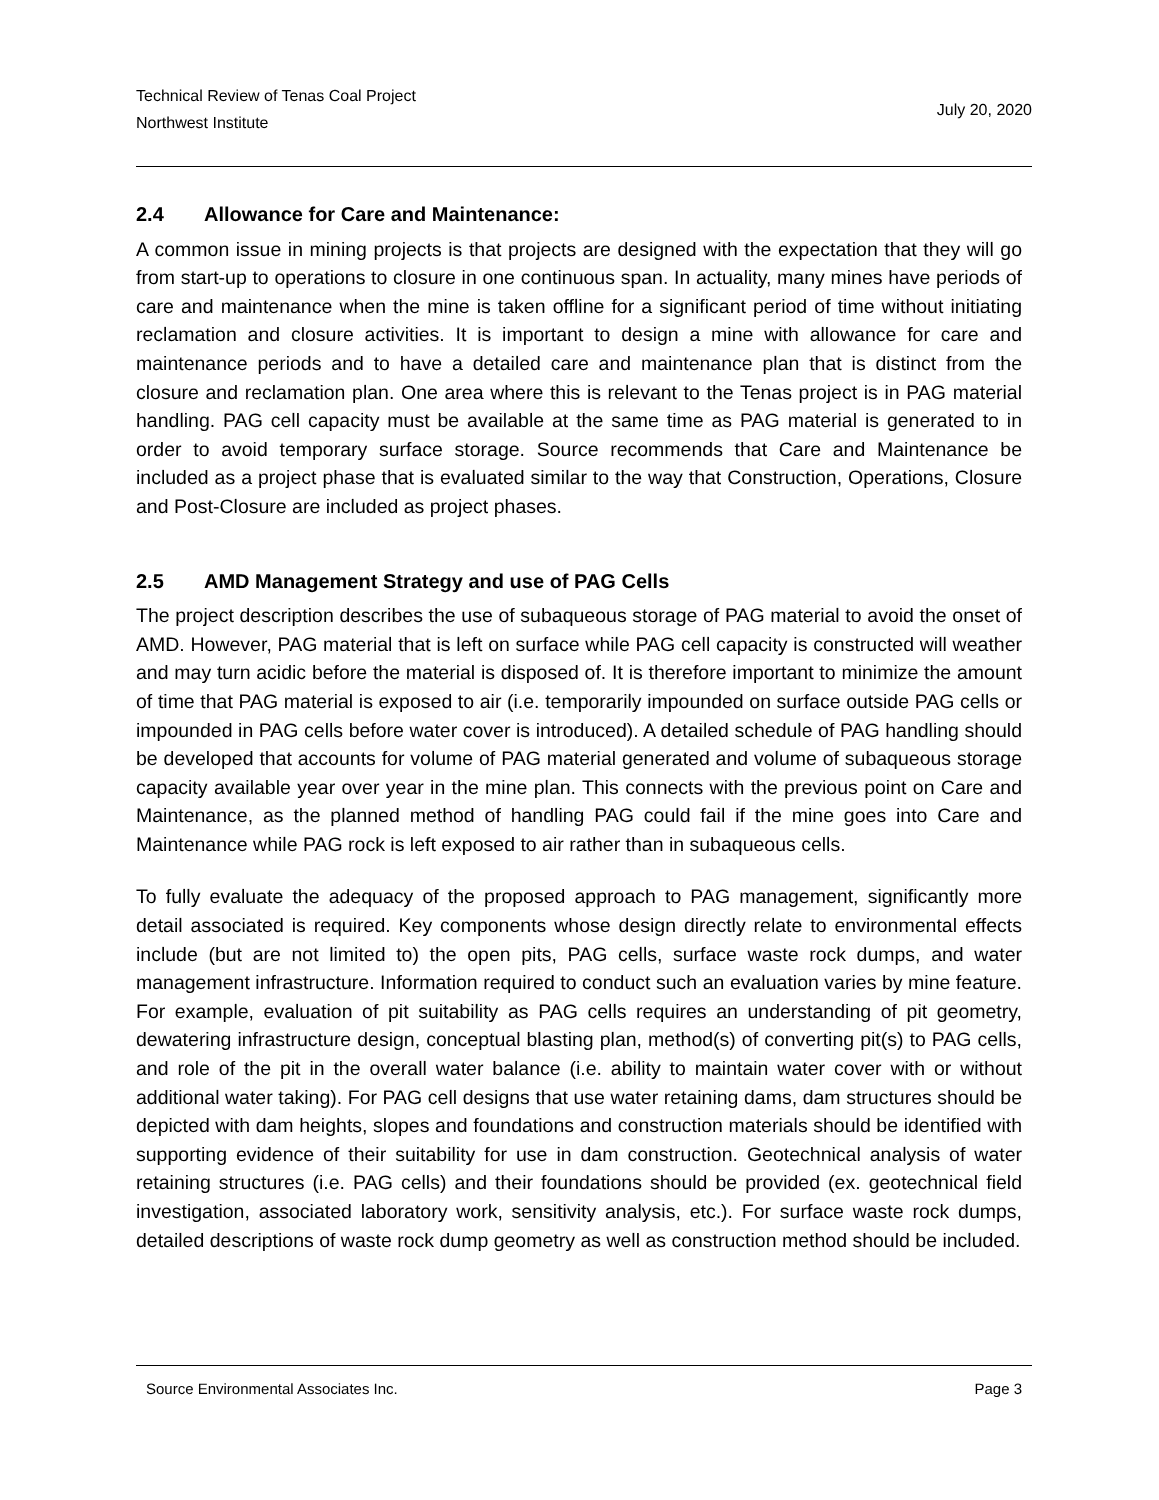Technical Review of Tenas Coal Project
Northwest Institute
July 20, 2020
2.4 Allowance for Care and Maintenance:
A common issue in mining projects is that projects are designed with the expectation that they will go from start-up to operations to closure in one continuous span. In actuality, many mines have periods of care and maintenance when the mine is taken offline for a significant period of time without initiating reclamation and closure activities. It is important to design a mine with allowance for care and maintenance periods and to have a detailed care and maintenance plan that is distinct from the closure and reclamation plan. One area where this is relevant to the Tenas project is in PAG material handling. PAG cell capacity must be available at the same time as PAG material is generated to in order to avoid temporary surface storage. Source recommends that Care and Maintenance be included as a project phase that is evaluated similar to the way that Construction, Operations, Closure and Post-Closure are included as project phases.
2.5 AMD Management Strategy and use of PAG Cells
The project description describes the use of subaqueous storage of PAG material to avoid the onset of AMD. However, PAG material that is left on surface while PAG cell capacity is constructed will weather and may turn acidic before the material is disposed of. It is therefore important to minimize the amount of time that PAG material is exposed to air (i.e. temporarily impounded on surface outside PAG cells or impounded in PAG cells before water cover is introduced). A detailed schedule of PAG handling should be developed that accounts for volume of PAG material generated and volume of subaqueous storage capacity available year over year in the mine plan. This connects with the previous point on Care and Maintenance, as the planned method of handling PAG could fail if the mine goes into Care and Maintenance while PAG rock is left exposed to air rather than in subaqueous cells.
To fully evaluate the adequacy of the proposed approach to PAG management, significantly more detail associated is required. Key components whose design directly relate to environmental effects include (but are not limited to) the open pits, PAG cells, surface waste rock dumps, and water management infrastructure. Information required to conduct such an evaluation varies by mine feature. For example, evaluation of pit suitability as PAG cells requires an understanding of pit geometry, dewatering infrastructure design, conceptual blasting plan, method(s) of converting pit(s) to PAG cells, and role of the pit in the overall water balance (i.e. ability to maintain water cover with or without additional water taking). For PAG cell designs that use water retaining dams, dam structures should be depicted with dam heights, slopes and foundations and construction materials should be identified with supporting evidence of their suitability for use in dam construction. Geotechnical analysis of water retaining structures (i.e. PAG cells) and their foundations should be provided (ex. geotechnical field investigation, associated laboratory work, sensitivity analysis, etc.). For surface waste rock dumps, detailed descriptions of waste rock dump geometry as well as construction method should be included.
Source Environmental Associates Inc.
Page 3